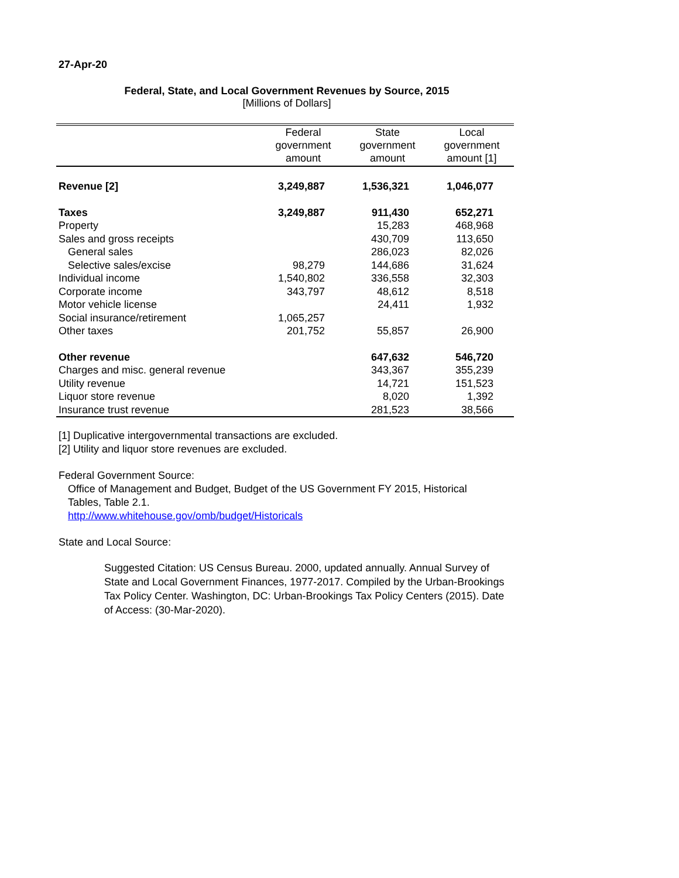27-Apr-20
Federal, State, and Local Government Revenues by Source, 2015
[Millions of Dollars]
| | Federal government amount | State government amount | Local government amount [1] |
| --- | --- | --- | --- |
| Revenue [2] | 3,249,887 | 1,536,321 | 1,046,077 |
| Taxes | 3,249,887 | 911,430 | 652,271 |
| Property | | 15,283 | 468,968 |
| Sales and gross receipts | | 430,709 | 113,650 |
| General sales | | 286,023 | 82,026 |
| Selective sales/excise | 98,279 | 144,686 | 31,624 |
| Individual income | 1,540,802 | 336,558 | 32,303 |
| Corporate income | 343,797 | 48,612 | 8,518 |
| Motor vehicle license | | 24,411 | 1,932 |
| Social insurance/retirement | 1,065,257 | | |
| Other taxes | 201,752 | 55,857 | 26,900 |
| Other revenue | | 647,632 | 546,720 |
| Charges and misc. general revenue | | 343,367 | 355,239 |
| Utility revenue | | 14,721 | 151,523 |
| Liquor store revenue | | 8,020 | 1,392 |
| Insurance trust revenue | | 281,523 | 38,566 |
[1] Duplicative intergovernmental transactions are excluded.
[2] Utility and liquor store revenues are excluded.
Federal Government Source:
Office of Management and Budget, Budget of the US Government FY 2015, Historical Tables, Table 2.1.
http://www.whitehouse.gov/omb/budget/Historicals
State and Local Source:
Suggested Citation: US Census Bureau. 2000, updated annually. Annual Survey of State and Local Government Finances, 1977-2017. Compiled by the Urban-Brookings Tax Policy Center. Washington, DC: Urban-Brookings Tax Policy Centers (2015). Date of Access: (30-Mar-2020).